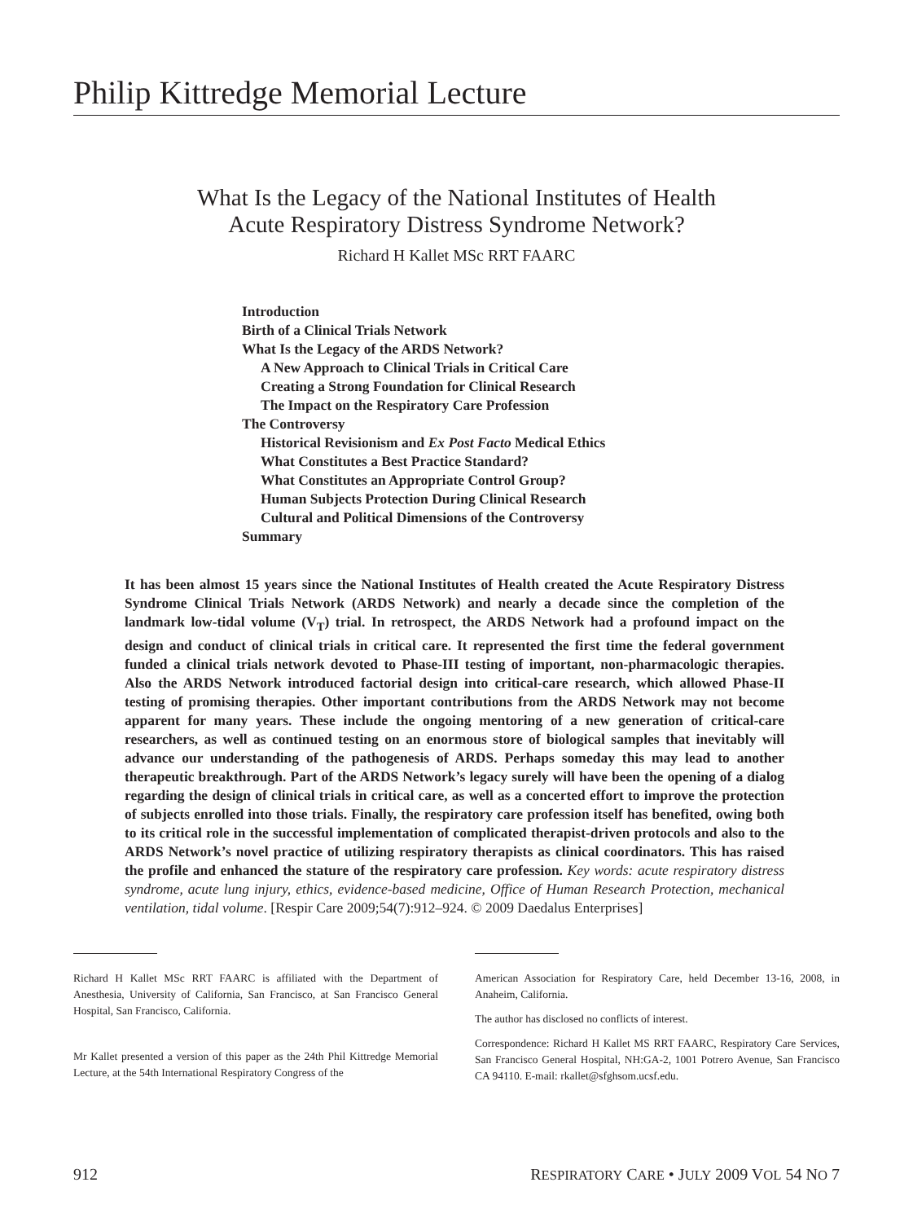Philip Kittredge Memorial Lecture
What Is the Legacy of the National Institutes of Health
Acute Respiratory Distress Syndrome Network?
Richard H Kallet MSc RRT FAARC
Introduction
Birth of a Clinical Trials Network
What Is the Legacy of the ARDS Network?
A New Approach to Clinical Trials in Critical Care
Creating a Strong Foundation for Clinical Research
The Impact on the Respiratory Care Profession
The Controversy
Historical Revisionism and Ex Post Facto Medical Ethics
What Constitutes a Best Practice Standard?
What Constitutes an Appropriate Control Group?
Human Subjects Protection During Clinical Research
Cultural and Political Dimensions of the Controversy
Summary
It has been almost 15 years since the National Institutes of Health created the Acute Respiratory Distress Syndrome Clinical Trials Network (ARDS Network) and nearly a decade since the completion of the landmark low-tidal volume (V<sub>T</sub>) trial. In retrospect, the ARDS Network had a profound impact on the design and conduct of clinical trials in critical care. It represented the first time the federal government funded a clinical trials network devoted to Phase-III testing of important, non-pharmacologic therapies. Also the ARDS Network introduced factorial design into critical-care research, which allowed Phase-II testing of promising therapies. Other important contributions from the ARDS Network may not become apparent for many years. These include the ongoing mentoring of a new generation of critical-care researchers, as well as continued testing on an enormous store of biological samples that inevitably will advance our understanding of the pathogenesis of ARDS. Perhaps someday this may lead to another therapeutic breakthrough. Part of the ARDS Network’s legacy surely will have been the opening of a dialog regarding the design of clinical trials in critical care, as well as a concerted effort to improve the protection of subjects enrolled into those trials. Finally, the respiratory care profession itself has benefited, owing both to its critical role in the successful implementation of complicated therapist-driven protocols and also to the ARDS Network’s novel practice of utilizing respiratory therapists as clinical coordinators. This has raised the profile and enhanced the stature of the respiratory care profession. Key words: acute respiratory distress syndrome, acute lung injury, ethics, evidence-based medicine, Office of Human Research Protection, mechanical ventilation, tidal volume. [Respir Care 2009;54(7):912–924. © 2009 Daedalus Enterprises]
Richard H Kallet MSc RRT FAARC is affiliated with the Department of Anesthesia, University of California, San Francisco, at San Francisco General Hospital, San Francisco, California.
Mr Kallet presented a version of this paper as the 24th Phil Kittredge Memorial Lecture, at the 54th International Respiratory Congress of the
American Association for Respiratory Care, held December 13-16, 2008, in Anaheim, California.
The author has disclosed no conflicts of interest.
Correspondence: Richard H Kallet MS RRT FAARC, Respiratory Care Services, San Francisco General Hospital, NH:GA-2, 1001 Potrero Avenue, San Francisco CA 94110. E-mail: rkallet@sfghsom.ucsf.edu.
912 RESPIRATORY CARE • JULY 2009 VOL 54 NO 7